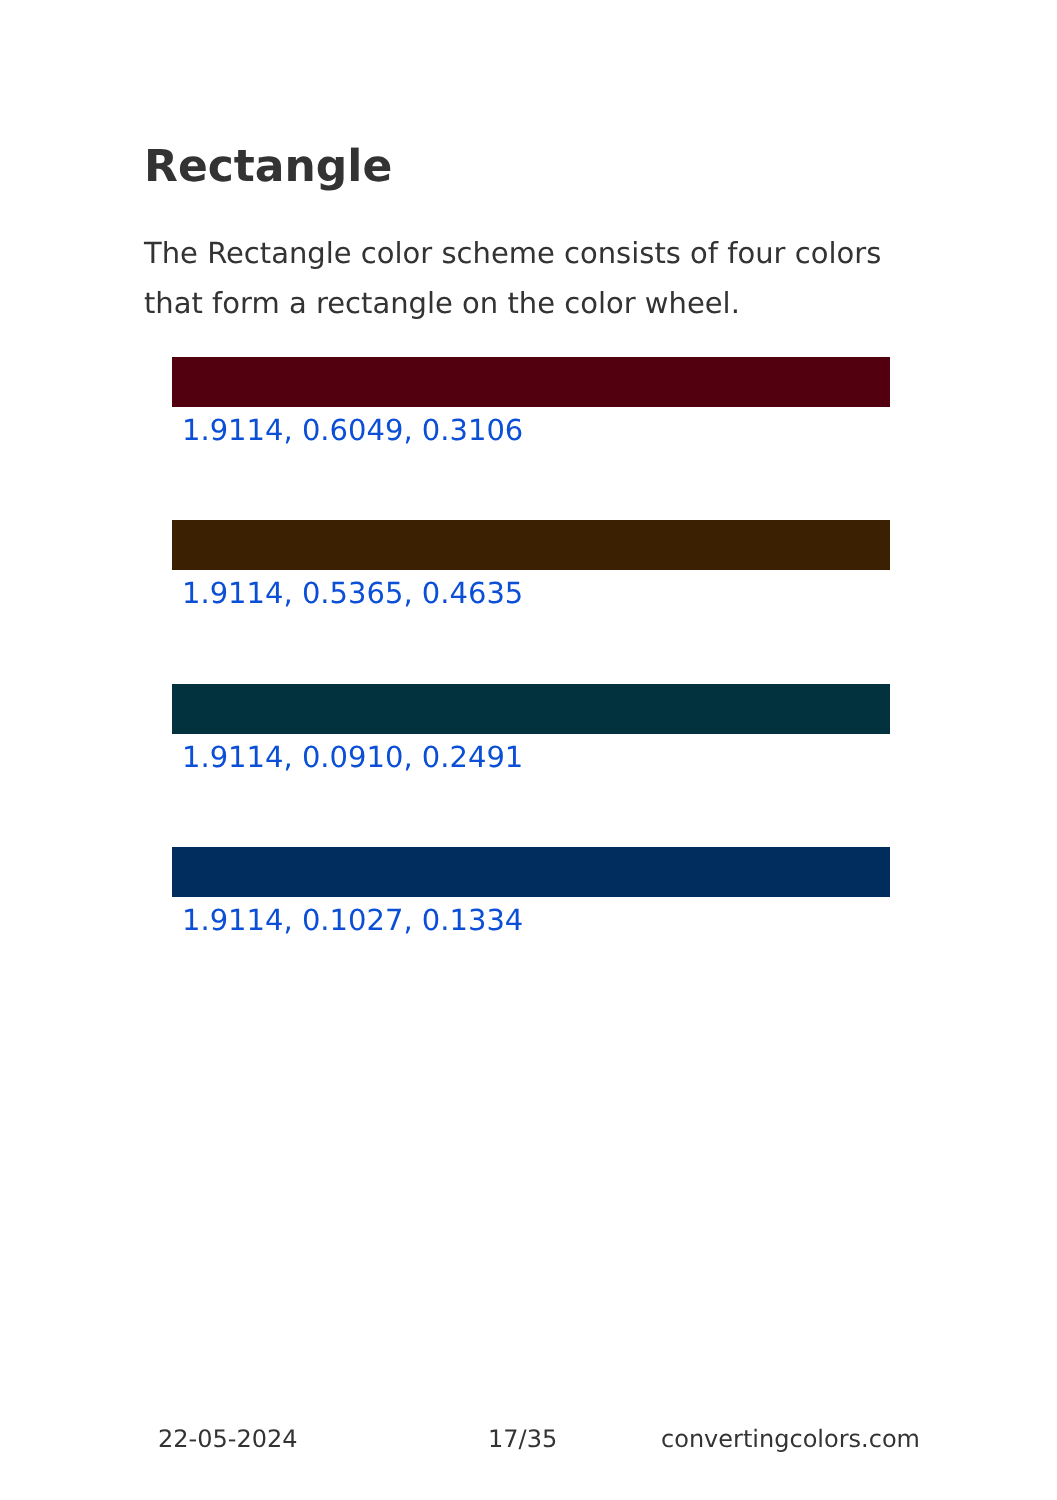Rectangle
The Rectangle color scheme consists of four colors that form a rectangle on the color wheel.
1.9114, 0.6049, 0.3106
1.9114, 0.5365, 0.4635
1.9114, 0.0910, 0.2491
1.9114, 0.1027, 0.1334
22-05-2024 17/35 convertingcolors.com